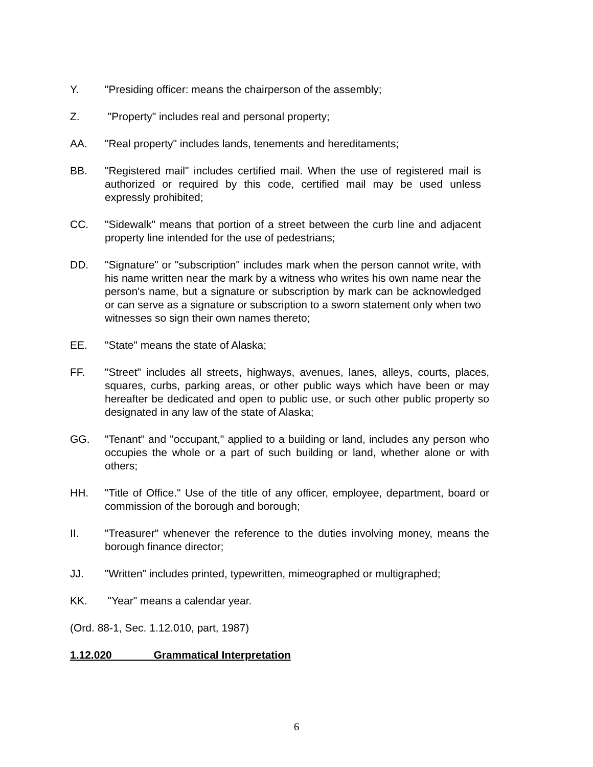Y. "Presiding officer: means the chairperson of the assembly;
Z. "Property" includes real and personal property;
AA. "Real property" includes lands, tenements and hereditaments;
BB. "Registered mail" includes certified mail. When the use of registered mail is authorized or required by this code, certified mail may be used unless expressly prohibited;
CC. "Sidewalk" means that portion of a street between the curb line and adjacent property line intended for the use of pedestrians;
DD. "Signature" or "subscription" includes mark when the person cannot write, with his name written near the mark by a witness who writes his own name near the person's name, but a signature or subscription by mark can be acknowledged or can serve as a signature or subscription to a sworn statement only when two witnesses so sign their own names thereto;
EE. "State" means the state of Alaska;
FF. "Street" includes all streets, highways, avenues, lanes, alleys, courts, places, squares, curbs, parking areas, or other public ways which have been or may hereafter be dedicated and open to public use, or such other public property so designated in any law of the state of Alaska;
GG. "Tenant" and "occupant," applied to a building or land, includes any person who occupies the whole or a part of such building or land, whether alone or with others;
HH. "Title of Office." Use of the title of any officer, employee, department, board or commission of the borough and borough;
II. "Treasurer" whenever the reference to the duties involving money, means the borough finance director;
JJ. "Written" includes printed, typewritten, mimeographed or multigraphed;
KK. "Year" means a calendar year.
(Ord. 88-1, Sec. 1.12.010, part, 1987)
1.12.020 Grammatical Interpretation
6